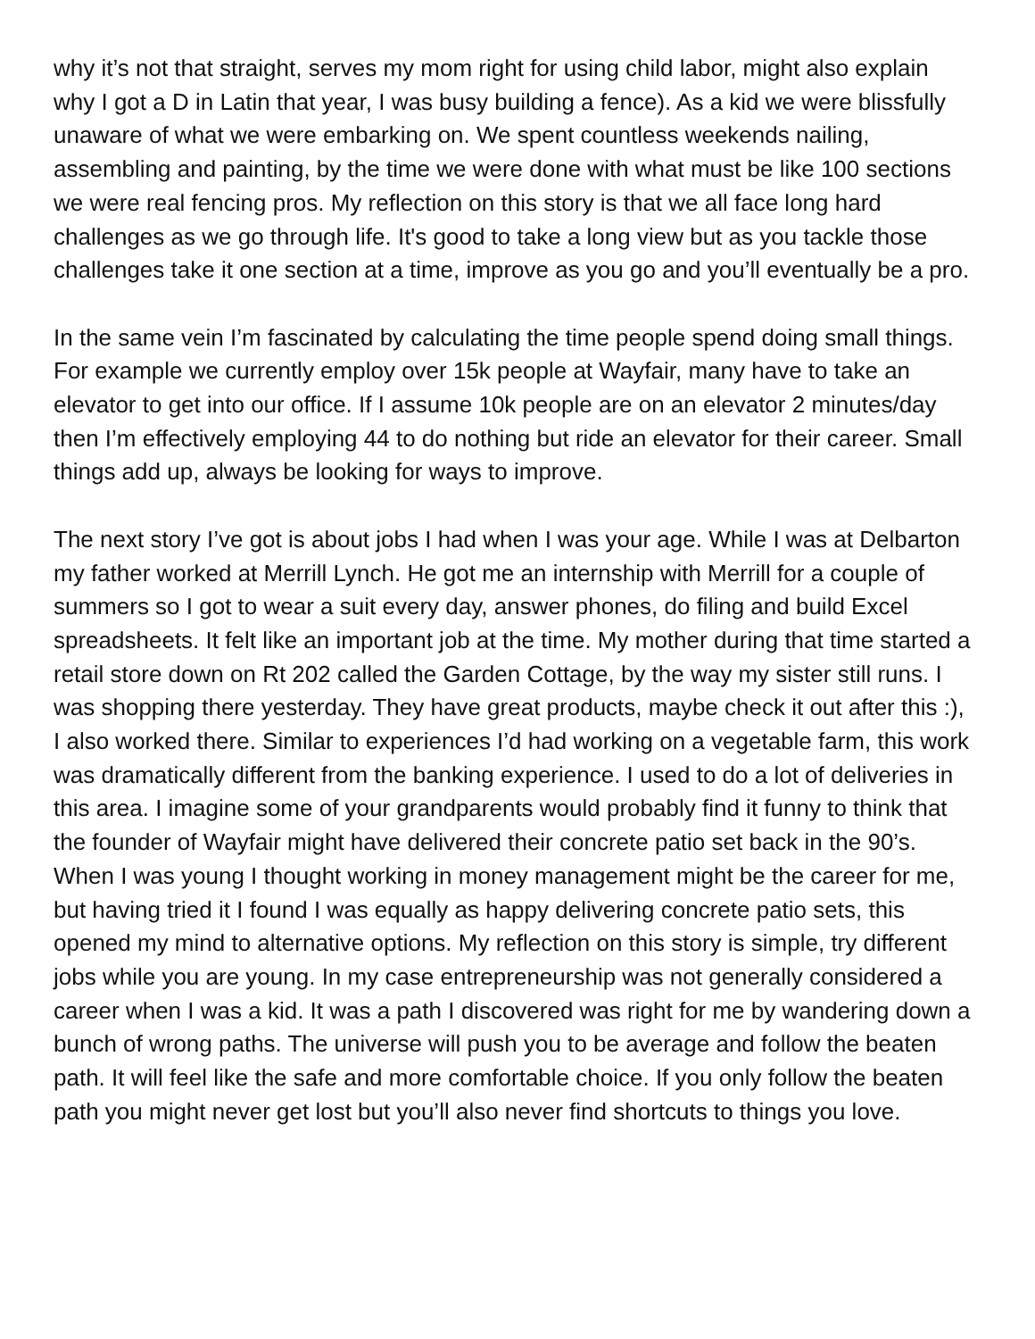why it’s not that straight, serves my mom right for using child labor, might also explain why I got a D in Latin that year, I was busy building a fence). As a kid we were blissfully unaware of what we were embarking on. We spent countless weekends nailing, assembling and painting, by the time we were done with what must be like 100 sections we were real fencing pros. My reflection on this story is that we all face long hard challenges as we go through life. It's good to take a long view but as you tackle those challenges take it one section at a time, improve as you go and you’ll eventually be a pro.
In the same vein I’m fascinated by calculating the time people spend doing small things. For example we currently employ over 15k people at Wayfair, many have to take an elevator to get into our office. If I assume 10k people are on an elevator 2 minutes/day then I’m effectively employing 44 to do nothing but ride an elevator for their career. Small things add up, always be looking for ways to improve.
The next story I’ve got is about jobs I had when I was your age. While I was at Delbarton my father worked at Merrill Lynch. He got me an internship with Merrill for a couple of summers so I got to wear a suit every day, answer phones, do filing and build Excel spreadsheets. It felt like an important job at the time. My mother during that time started a retail store down on Rt 202 called the Garden Cottage, by the way my sister still runs. I was shopping there yesterday. They have great products, maybe check it out after this :), I also worked there. Similar to experiences I’d had working on a vegetable farm, this work was dramatically different from the banking experience. I used to do a lot of deliveries in this area. I imagine some of your grandparents would probably find it funny to think that the founder of Wayfair might have delivered their concrete patio set back in the 90’s. When I was young I thought working in money management might be the career for me, but having tried it I found I was equally as happy delivering concrete patio sets, this opened my mind to alternative options. My reflection on this story is simple, try different jobs while you are young. In my case entrepreneurship was not generally considered a career when I was a kid. It was a path I discovered was right for me by wandering down a bunch of wrong paths. The universe will push you to be average and follow the beaten path. It will feel like the safe and more comfortable choice. If you only follow the beaten path you might never get lost but you’ll also never find shortcuts to things you love.